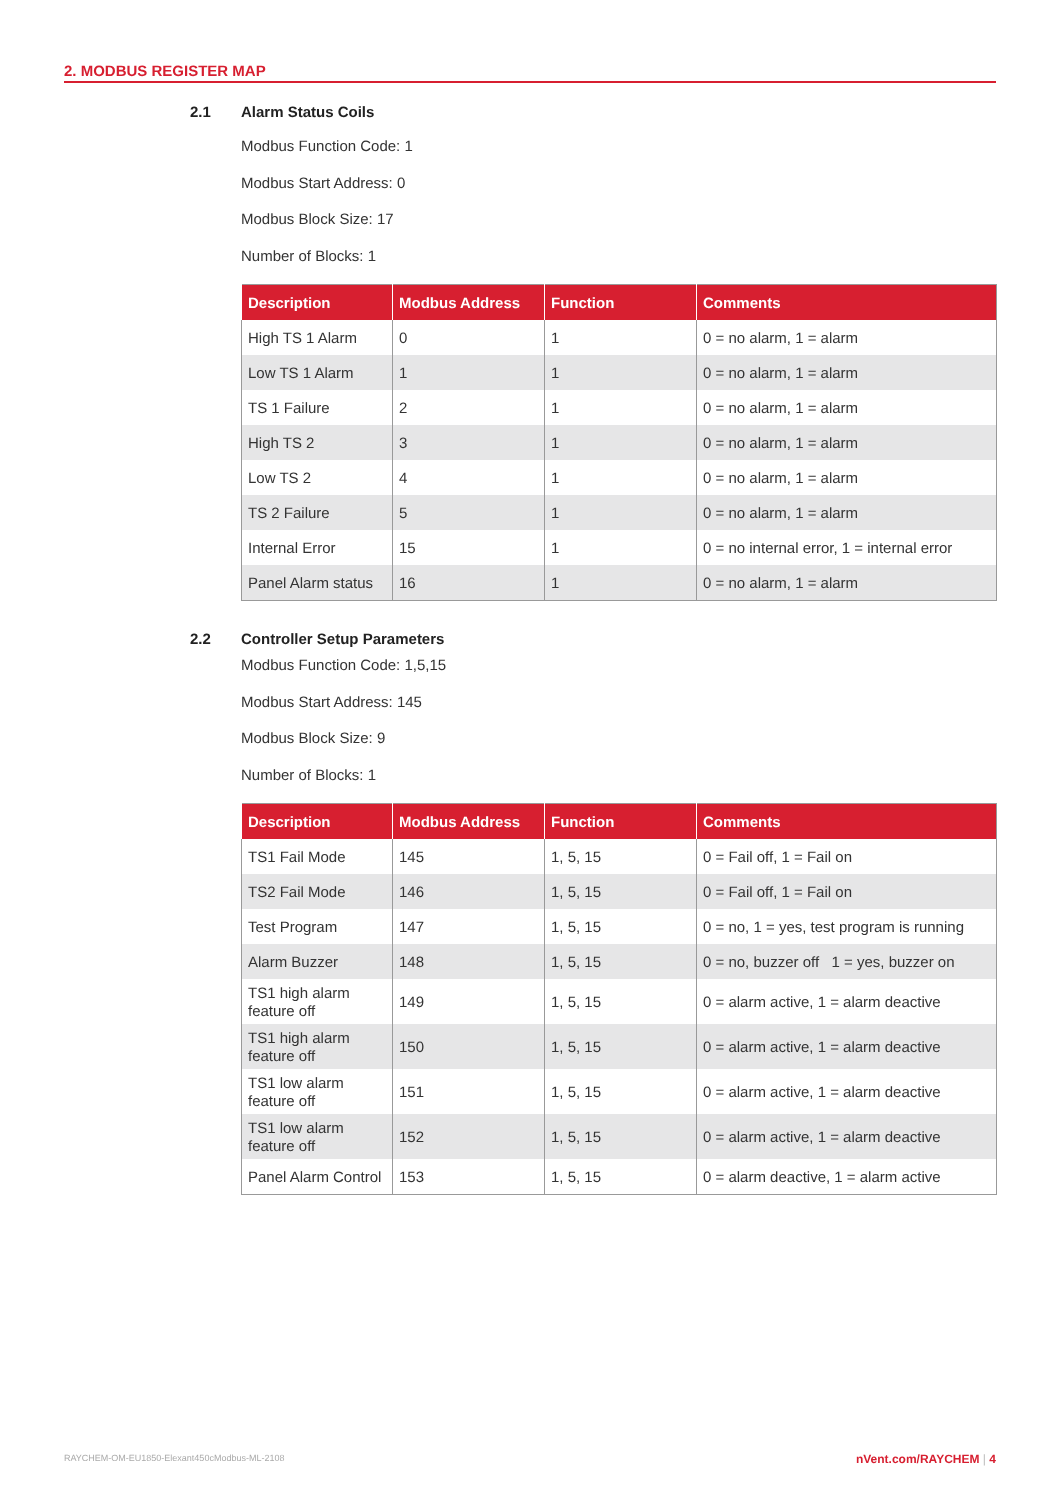2. MODBUS REGISTER MAP
2.1 Alarm Status Coils
Modbus Function Code: 1
Modbus Start Address: 0
Modbus Block Size: 17
Number of Blocks: 1
| Description | Modbus Address | Function | Comments |
| --- | --- | --- | --- |
| High TS 1 Alarm | 0 | 1 | 0 = no alarm, 1 = alarm |
| Low TS 1 Alarm | 1 | 1 | 0 = no alarm, 1 = alarm |
| TS 1 Failure | 2 | 1 | 0 = no alarm, 1 = alarm |
| High TS 2 | 3 | 1 | 0 = no alarm, 1 = alarm |
| Low TS 2 | 4 | 1 | 0 = no alarm, 1 = alarm |
| TS 2 Failure | 5 | 1 | 0 = no alarm, 1 = alarm |
| Internal Error | 15 | 1 | 0 = no internal error, 1 = internal error |
| Panel Alarm status | 16 | 1 | 0 = no alarm, 1 = alarm |
2.2 Controller Setup Parameters
Modbus Function Code: 1,5,15
Modbus Start Address: 145
Modbus Block Size: 9
Number of Blocks: 1
| Description | Modbus Address | Function | Comments |
| --- | --- | --- | --- |
| TS1 Fail Mode | 145 | 1, 5, 15 | 0 = Fail off, 1 = Fail on |
| TS2 Fail Mode | 146 | 1, 5, 15 | 0 = Fail off, 1 = Fail on |
| Test Program | 147 | 1, 5, 15 | 0 = no, 1 = yes, test program is running |
| Alarm Buzzer | 148 | 1, 5, 15 | 0 = no, buzzer off 1 = yes, buzzer on |
| TS1 high alarm feature off | 149 | 1, 5, 15 | 0 = alarm active, 1 = alarm deactive |
| TS1 high alarm feature off | 150 | 1, 5, 15 | 0 = alarm active, 1 = alarm deactive |
| TS1 low alarm feature off | 151 | 1, 5, 15 | 0 = alarm active, 1 = alarm deactive |
| TS1 low alarm feature off | 152 | 1, 5, 15 | 0 = alarm active, 1 = alarm deactive |
| Panel Alarm Control | 153 | 1, 5, 15 | 0 = alarm deactive, 1 = alarm active |
RAYCHEM-OM-EU1850-Elexant450cModbus-ML-2108
nVent.com/RAYCHEM | 4